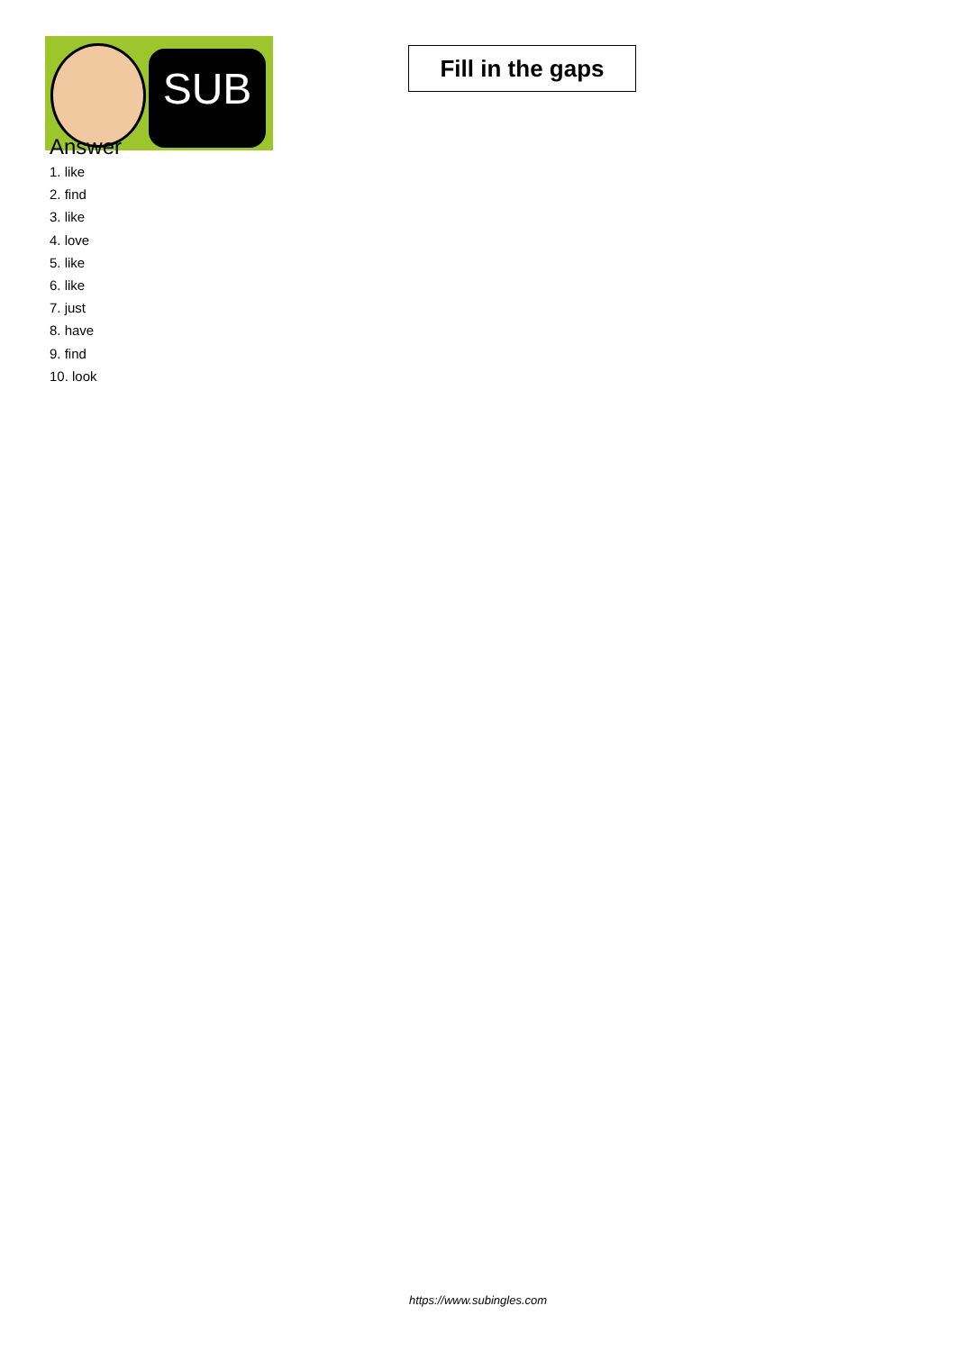SUB
Fill in the gaps
Answer
1. like
2. find
3. like
4. love
5. like
6. like
7. just
8. have
9. find
10. look
https://www.subingles.com